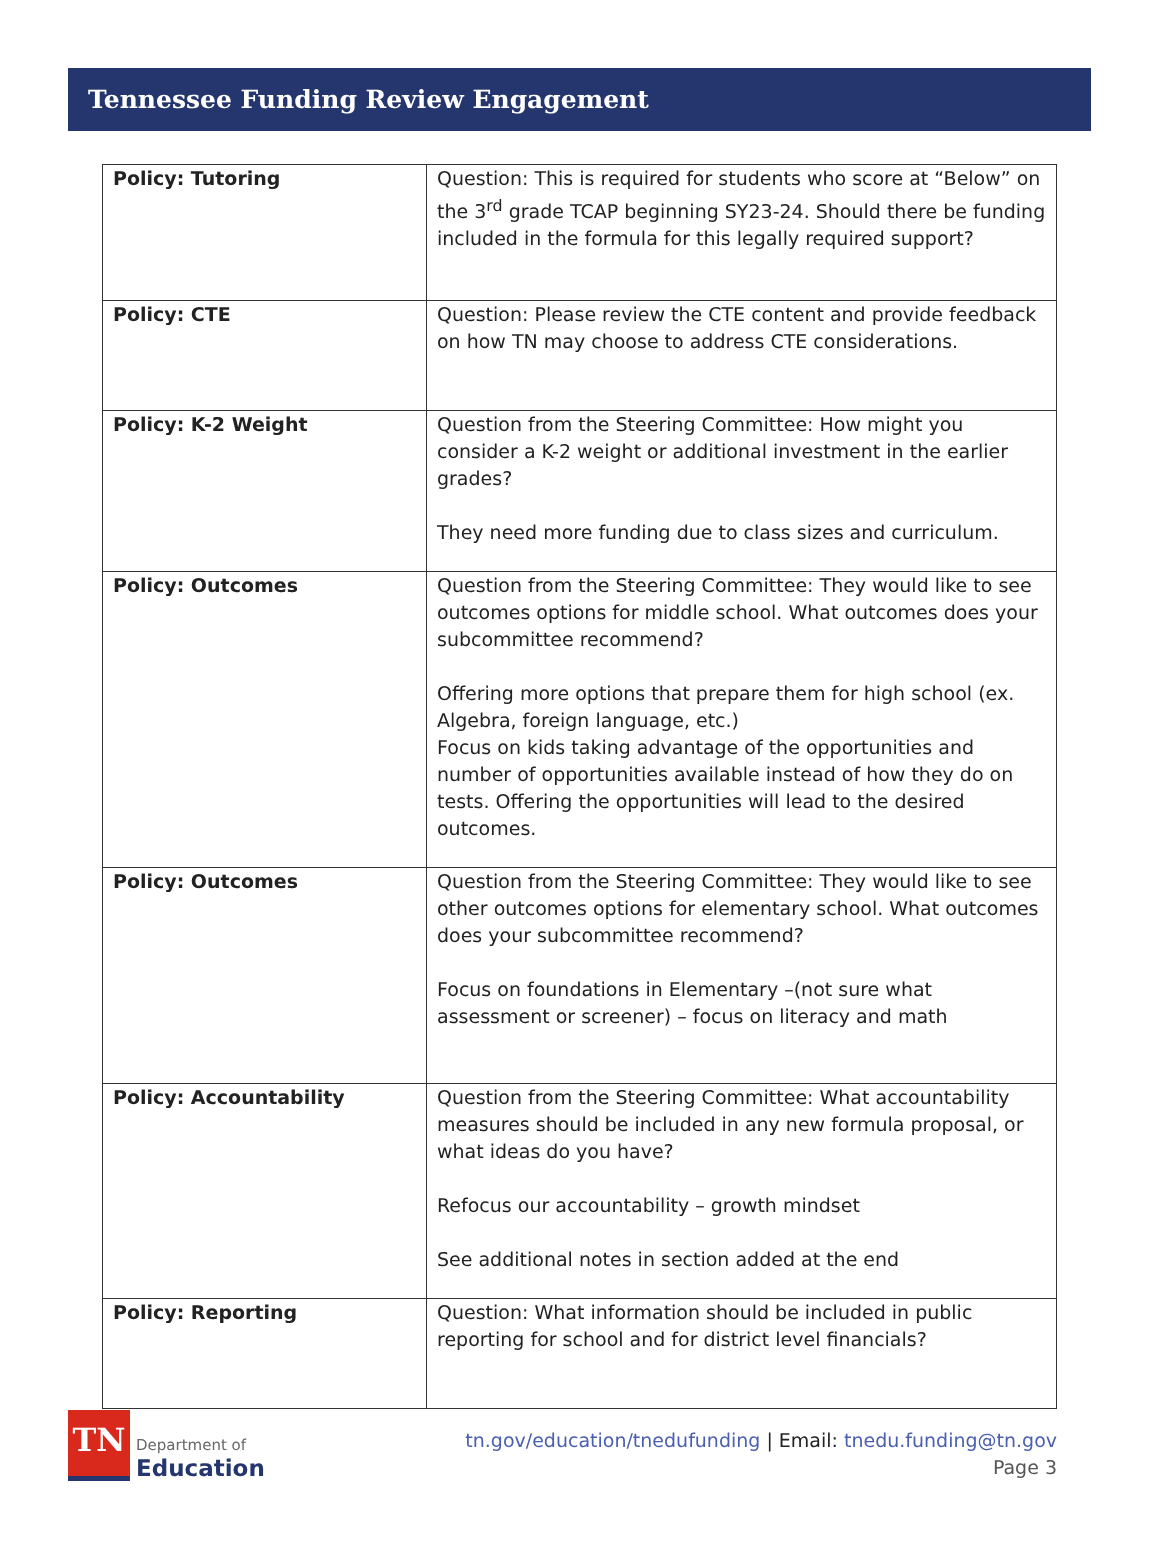Tennessee Funding Review Engagement
| Policy: Tutoring | Question: This is required for students who score at “Below” on the 3<sup>rd</sup> grade TCAP beginning SY23-24. Should there be funding included in the formula for this legally required support? |
| Policy: CTE | Question: Please review the CTE content and provide feedback on how TN may choose to address CTE considerations. |
| Policy: K-2 Weight | Question from the Steering Committee: How might you consider a K-2 weight or additional investment in the earlier grades? They need more funding due to class sizes and curriculum. |
| Policy: Outcomes | Question from the Steering Committee: They would like to see outcomes options for middle school. What outcomes does your subcommittee recommend? Offering more options that prepare them for high school (ex. Algebra, foreign language, etc.) Focus on kids taking advantage of the opportunities and number of opportunities available instead of how they do on tests. Offering the opportunities will lead to the desired outcomes. |
| Policy: Outcomes | Question from the Steering Committee: They would like to see other outcomes options for elementary school. What outcomes does your subcommittee recommend? Focus on foundations in Elementary –(not sure what assessment or screener) – focus on literacy and math |
| Policy: Accountability | Question from the Steering Committee: What accountability measures should be included in any new formula proposal, or what ideas do you have? Refocus our accountability – growth mindset See additional notes in section added at the end |
| Policy: Reporting | Question: What information should be included in public reporting for school and for district level financials? |
TN
Department of
Education
tn.gov/education/tnedufunding | Email: tnedu.funding@tn.gov
Page 3